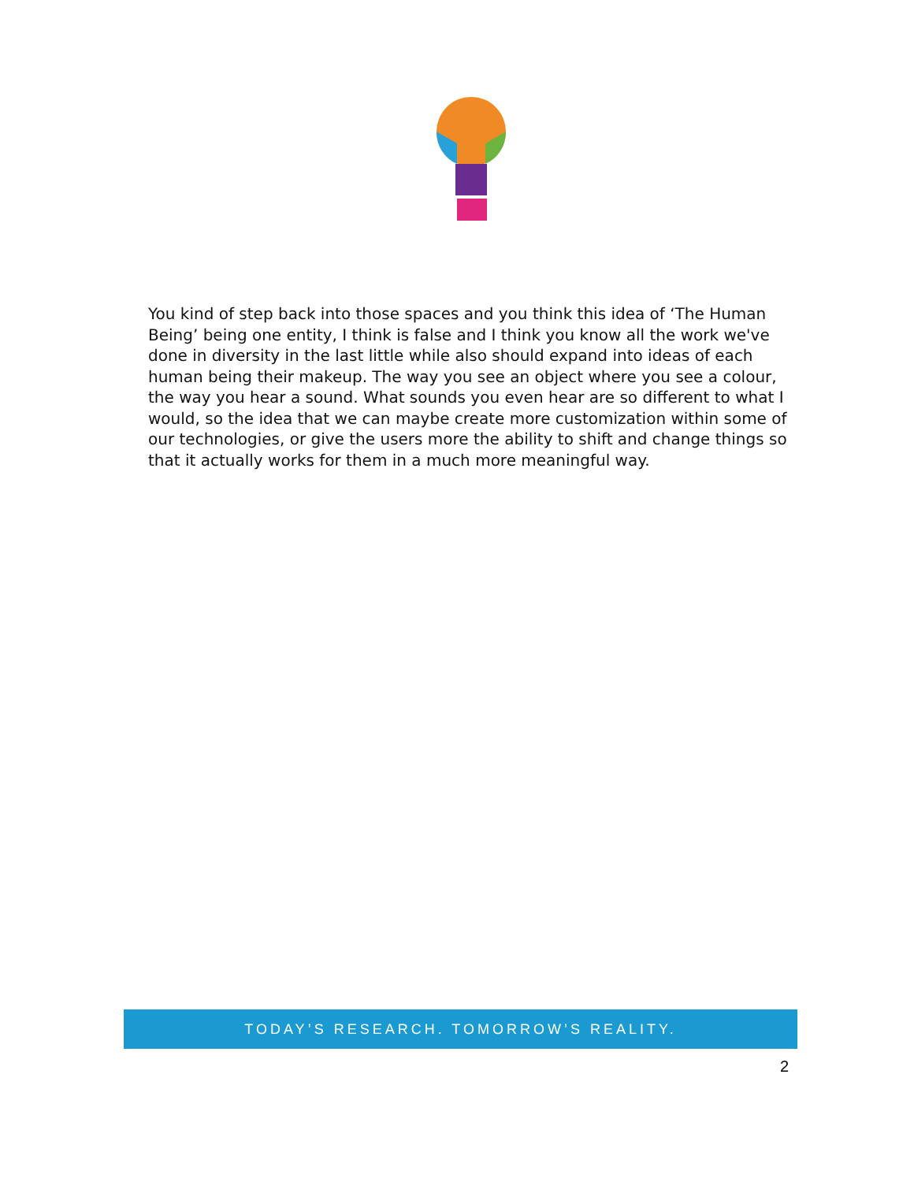You kind of step back into those spaces and you think this idea of ‘The Human Being’ being one entity, I think is false and I think you know all the work we've done in diversity in the last little while also should expand into ideas of each human being their makeup. The way you see an object where you see a colour, the way you hear a sound. What sounds you even hear are so different to what I would, so the idea that we can maybe create more customization within some of our technologies, or give the users more the ability to shift and change things so that it actually works for them in a much more meaningful way.
TODAY’S RESEARCH. TOMORROW’S REALITY.
2